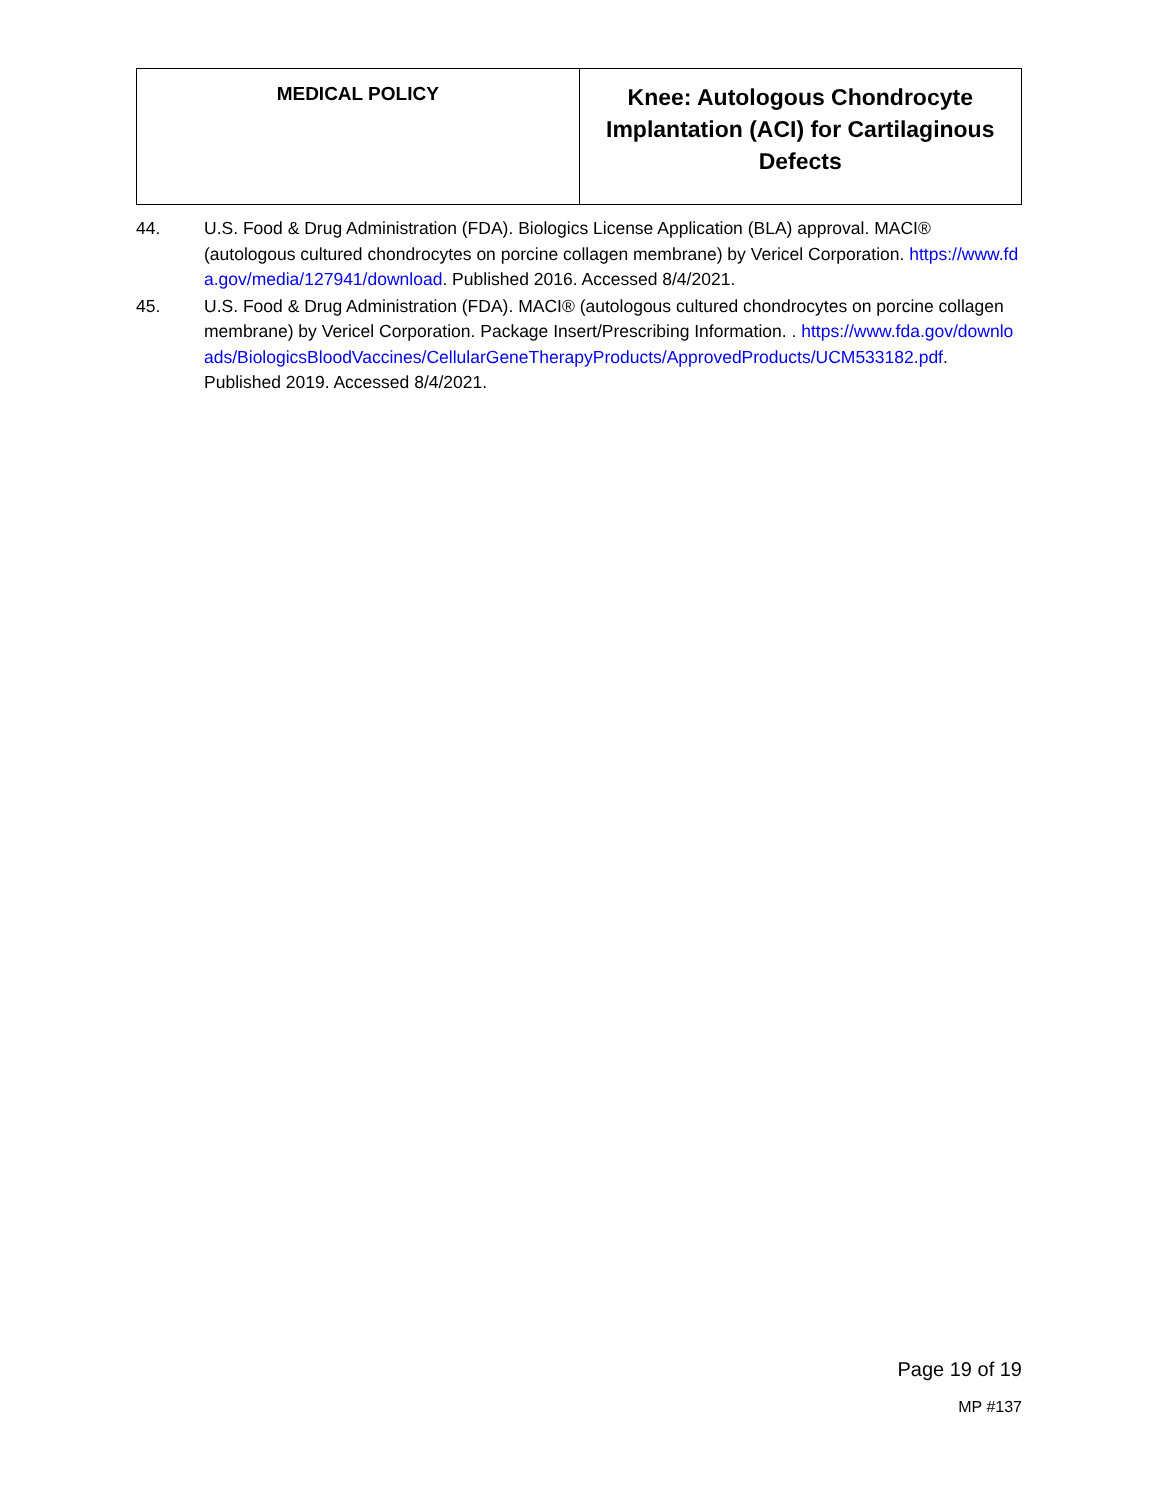| MEDICAL POLICY | Knee: Autologous Chondrocyte Implantation (ACI) for Cartilaginous Defects |
44. U.S. Food & Drug Administration (FDA). Biologics License Application (BLA) approval. MACI® (autologous cultured chondrocytes on porcine collagen membrane) by Vericel Corporation. https://www.fda.gov/media/127941/download. Published 2016. Accessed 8/4/2021.
45. U.S. Food & Drug Administration (FDA). MACI® (autologous cultured chondrocytes on porcine collagen membrane) by Vericel Corporation. Package Insert/Prescribing Information. . https://www.fda.gov/downloads/BiologicsBloodVaccines/CellularGeneTherapyProducts/ApprovedProducts/UCM533182.pdf. Published 2019. Accessed 8/4/2021.
Page 19 of 19
MP #137